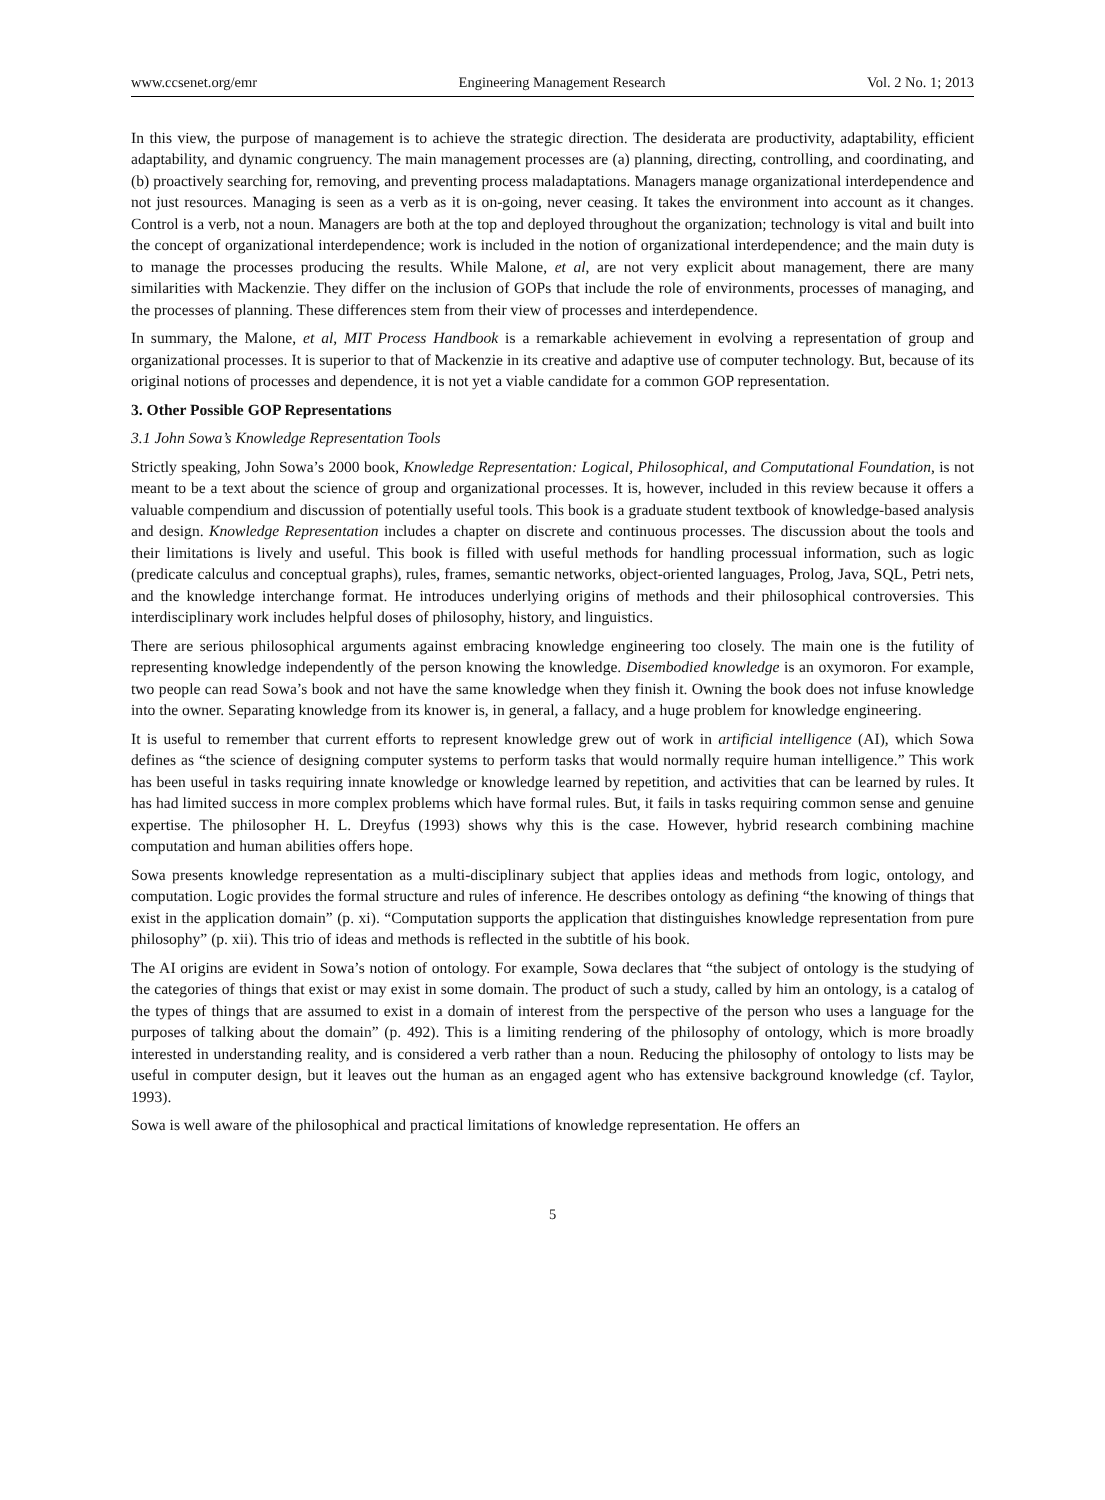www.ccsenet.org/emr Engineering Management Research Vol. 2 No. 1; 2013
In this view, the purpose of management is to achieve the strategic direction. The desiderata are productivity, adaptability, efficient adaptability, and dynamic congruency. The main management processes are (a) planning, directing, controlling, and coordinating, and (b) proactively searching for, removing, and preventing process maladaptations. Managers manage organizational interdependence and not just resources. Managing is seen as a verb as it is on-going, never ceasing. It takes the environment into account as it changes. Control is a verb, not a noun. Managers are both at the top and deployed throughout the organization; technology is vital and built into the concept of organizational interdependence; work is included in the notion of organizational interdependence; and the main duty is to manage the processes producing the results. While Malone, et al, are not very explicit about management, there are many similarities with Mackenzie. They differ on the inclusion of GOPs that include the role of environments, processes of managing, and the processes of planning. These differences stem from their view of processes and interdependence.
In summary, the Malone, et al, MIT Process Handbook is a remarkable achievement in evolving a representation of group and organizational processes. It is superior to that of Mackenzie in its creative and adaptive use of computer technology. But, because of its original notions of processes and dependence, it is not yet a viable candidate for a common GOP representation.
3. Other Possible GOP Representations
3.1 John Sowa’s Knowledge Representation Tools
Strictly speaking, John Sowa’s 2000 book, Knowledge Representation: Logical, Philosophical, and Computational Foundation, is not meant to be a text about the science of group and organizational processes. It is, however, included in this review because it offers a valuable compendium and discussion of potentially useful tools. This book is a graduate student textbook of knowledge-based analysis and design. Knowledge Representation includes a chapter on discrete and continuous processes. The discussion about the tools and their limitations is lively and useful. This book is filled with useful methods for handling processual information, such as logic (predicate calculus and conceptual graphs), rules, frames, semantic networks, object-oriented languages, Prolog, Java, SQL, Petri nets, and the knowledge interchange format. He introduces underlying origins of methods and their philosophical controversies. This interdisciplinary work includes helpful doses of philosophy, history, and linguistics.
There are serious philosophical arguments against embracing knowledge engineering too closely. The main one is the futility of representing knowledge independently of the person knowing the knowledge. Disembodied knowledge is an oxymoron. For example, two people can read Sowa’s book and not have the same knowledge when they finish it. Owning the book does not infuse knowledge into the owner. Separating knowledge from its knower is, in general, a fallacy, and a huge problem for knowledge engineering.
It is useful to remember that current efforts to represent knowledge grew out of work in artificial intelligence (AI), which Sowa defines as “the science of designing computer systems to perform tasks that would normally require human intelligence.” This work has been useful in tasks requiring innate knowledge or knowledge learned by repetition, and activities that can be learned by rules. It has had limited success in more complex problems which have formal rules. But, it fails in tasks requiring common sense and genuine expertise. The philosopher H. L. Dreyfus (1993) shows why this is the case. However, hybrid research combining machine computation and human abilities offers hope.
Sowa presents knowledge representation as a multi-disciplinary subject that applies ideas and methods from logic, ontology, and computation. Logic provides the formal structure and rules of inference. He describes ontology as defining “the knowing of things that exist in the application domain” (p. xi). “Computation supports the application that distinguishes knowledge representation from pure philosophy” (p. xii). This trio of ideas and methods is reflected in the subtitle of his book.
The AI origins are evident in Sowa’s notion of ontology. For example, Sowa declares that “the subject of ontology is the studying of the categories of things that exist or may exist in some domain. The product of such a study, called by him an ontology, is a catalog of the types of things that are assumed to exist in a domain of interest from the perspective of the person who uses a language for the purposes of talking about the domain” (p. 492). This is a limiting rendering of the philosophy of ontology, which is more broadly interested in understanding reality, and is considered a verb rather than a noun. Reducing the philosophy of ontology to lists may be useful in computer design, but it leaves out the human as an engaged agent who has extensive background knowledge (cf. Taylor, 1993).
Sowa is well aware of the philosophical and practical limitations of knowledge representation. He offers an
5